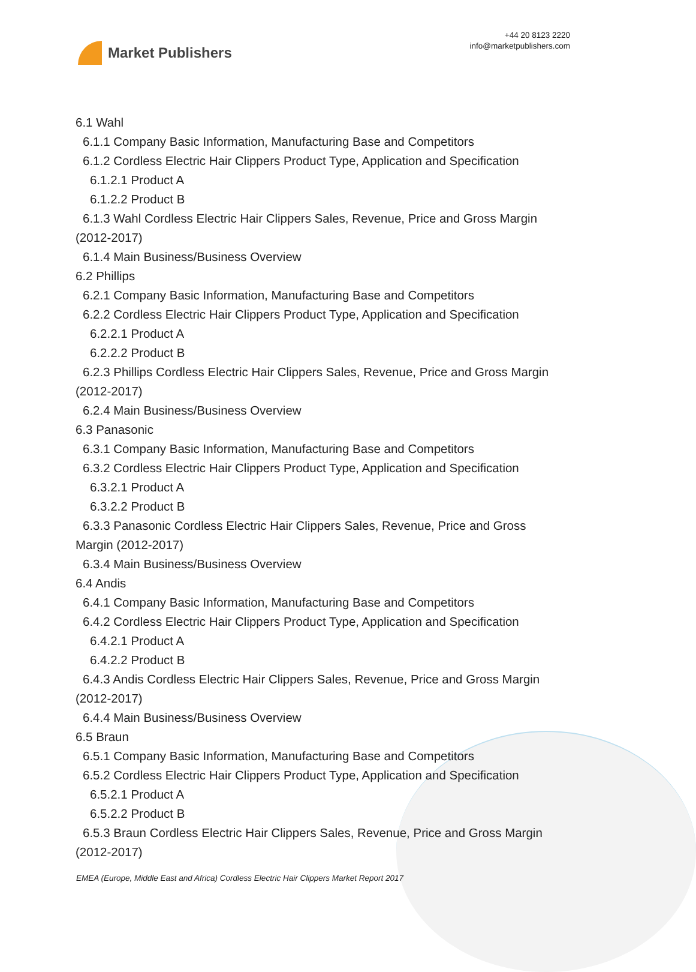Market Publishers
+44 20 8123 2220
info@marketpublishers.com
6.1 Wahl
6.1.1 Company Basic Information, Manufacturing Base and Competitors
6.1.2 Cordless Electric Hair Clippers Product Type, Application and Specification
6.1.2.1 Product A
6.1.2.2 Product B
6.1.3 Wahl Cordless Electric Hair Clippers Sales, Revenue, Price and Gross Margin
(2012-2017)
6.1.4 Main Business/Business Overview
6.2 Phillips
6.2.1 Company Basic Information, Manufacturing Base and Competitors
6.2.2 Cordless Electric Hair Clippers Product Type, Application and Specification
6.2.2.1 Product A
6.2.2.2 Product B
6.2.3 Phillips Cordless Electric Hair Clippers Sales, Revenue, Price and Gross Margin
(2012-2017)
6.2.4 Main Business/Business Overview
6.3 Panasonic
6.3.1 Company Basic Information, Manufacturing Base and Competitors
6.3.2 Cordless Electric Hair Clippers Product Type, Application and Specification
6.3.2.1 Product A
6.3.2.2 Product B
6.3.3 Panasonic Cordless Electric Hair Clippers Sales, Revenue, Price and Gross
Margin (2012-2017)
6.3.4 Main Business/Business Overview
6.4 Andis
6.4.1 Company Basic Information, Manufacturing Base and Competitors
6.4.2 Cordless Electric Hair Clippers Product Type, Application and Specification
6.4.2.1 Product A
6.4.2.2 Product B
6.4.3 Andis Cordless Electric Hair Clippers Sales, Revenue, Price and Gross Margin
(2012-2017)
6.4.4 Main Business/Business Overview
6.5 Braun
6.5.1 Company Basic Information, Manufacturing Base and Competitors
6.5.2 Cordless Electric Hair Clippers Product Type, Application and Specification
6.5.2.1 Product A
6.5.2.2 Product B
6.5.3 Braun Cordless Electric Hair Clippers Sales, Revenue, Price and Gross Margin
(2012-2017)
EMEA (Europe, Middle East and Africa) Cordless Electric Hair Clippers Market Report 2017